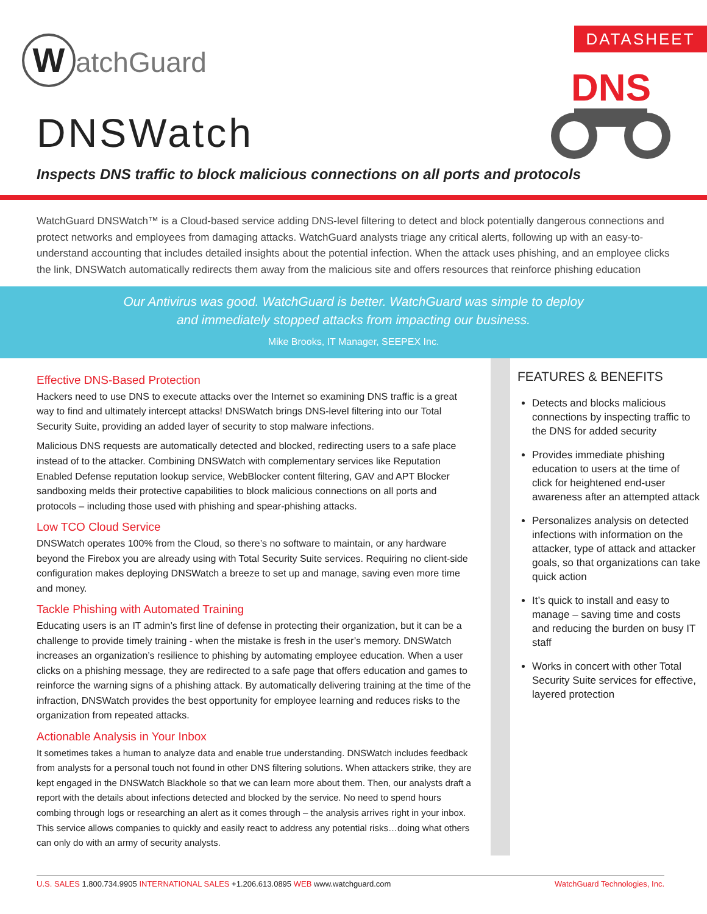WatchGuard DATASHEET
DNS
DNSWatch
Inspects DNS traffic to block malicious connections on all ports and protocols
WatchGuard DNSWatch™ is a Cloud-based service adding DNS-level filtering to detect and block potentially dangerous connections and protect networks and employees from damaging attacks. WatchGuard analysts triage any critical alerts, following up with an easy-to-understand accounting that includes detailed insights about the potential infection. When the attack uses phishing, and an employee clicks the link, DNSWatch automatically redirects them away from the malicious site and offers resources that reinforce phishing education
Our Antivirus was good. WatchGuard is better. WatchGuard was simple to deploy
and immediately stopped attacks from impacting our business.
Mike Brooks, IT Manager, SEEPEX Inc.
Effective DNS-Based Protection
Hackers need to use DNS to execute attacks over the Internet so examining DNS traffic is a great way to find and ultimately intercept attacks! DNSWatch brings DNS-level filtering into our Total Security Suite, providing an added layer of security to stop malware infections.
Malicious DNS requests are automatically detected and blocked, redirecting users to a safe place instead of to the attacker. Combining DNSWatch with complementary services like Reputation Enabled Defense reputation lookup service, WebBlocker content filtering, GAV and APT Blocker sandboxing melds their protective capabilities to block malicious connections on all ports and protocols – including those used with phishing and spear-phishing attacks.
Low TCO Cloud Service
DNSWatch operates 100% from the Cloud, so there’s no software to maintain, or any hardware beyond the Firebox you are already using with Total Security Suite services. Requiring no client-side configuration makes deploying DNSWatch a breeze to set up and manage, saving even more time and money.
Tackle Phishing with Automated Training
Educating users is an IT admin’s first line of defense in protecting their organization, but it can be a challenge to provide timely training - when the mistake is fresh in the user’s memory. DNSWatch increases an organization’s resilience to phishing by automating employee education. When a user clicks on a phishing message, they are redirected to a safe page that offers education and games to reinforce the warning signs of a phishing attack. By automatically delivering training at the time of the infraction, DNSWatch provides the best opportunity for employee learning and reduces risks to the organization from repeated attacks.
Actionable Analysis in Your Inbox
It sometimes takes a human to analyze data and enable true understanding. DNSWatch includes feedback from analysts for a personal touch not found in other DNS filtering solutions. When attackers strike, they are kept engaged in the DNSWatch Blackhole so that we can learn more about them. Then, our analysts draft a report with the details about infections detected and blocked by the service. No need to spend hours combing through logs or researching an alert as it comes through – the analysis arrives right in your inbox. This service allows companies to quickly and easily react to address any potential risks…doing what others can only do with an army of security analysts.
FEATURES & BENEFITS
Detects and blocks malicious connections by inspecting traffic to the DNS for added security
Provides immediate phishing education to users at the time of click for heightened end-user awareness after an attempted attack
Personalizes analysis on detected infections with information on the attacker, type of attack and attacker goals, so that organizations can take quick action
It’s quick to install and easy to manage – saving time and costs and reducing the burden on busy IT staff
Works in concert with other Total Security Suite services for effective, layered protection
U.S. SALES 1.800.734.9905 INTERNATIONAL SALES +1.206.613.0895 WEB www.watchguard.com WatchGuard Technologies, Inc.